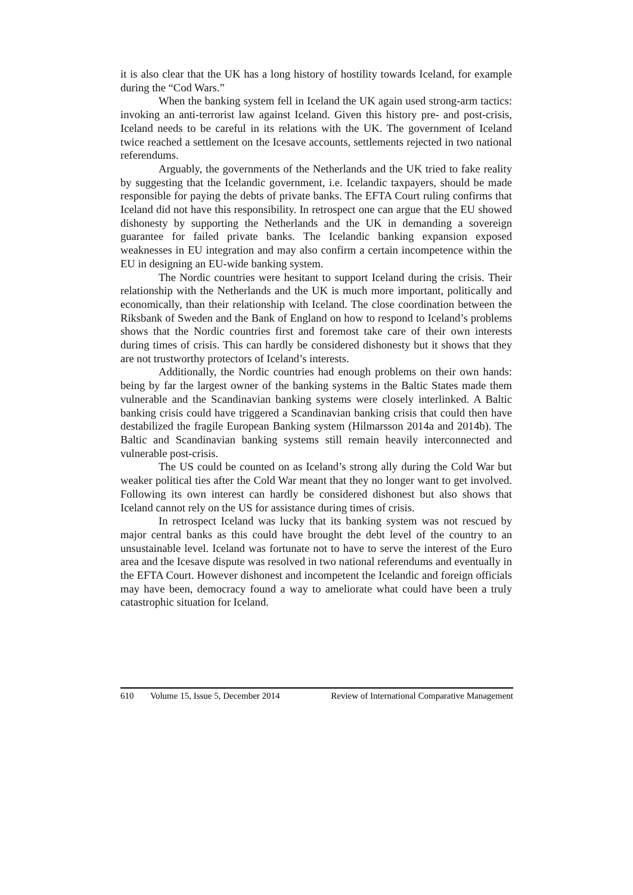it is also clear that the UK has a long history of hostility towards Iceland, for example during the “Cod Wars.”
When the banking system fell in Iceland the UK again used strong-arm tactics: invoking an anti-terrorist law against Iceland. Given this history pre- and post-crisis, Iceland needs to be careful in its relations with the UK. The government of Iceland twice reached a settlement on the Icesave accounts, settlements rejected in two national referendums.
Arguably, the governments of the Netherlands and the UK tried to fake reality by suggesting that the Icelandic government, i.e. Icelandic taxpayers, should be made responsible for paying the debts of private banks. The EFTA Court ruling confirms that Iceland did not have this responsibility. In retrospect one can argue that the EU showed dishonesty by supporting the Netherlands and the UK in demanding a sovereign guarantee for failed private banks. The Icelandic banking expansion exposed weaknesses in EU integration and may also confirm a certain incompetence within the EU in designing an EU-wide banking system.
The Nordic countries were hesitant to support Iceland during the crisis. Their relationship with the Netherlands and the UK is much more important, politically and economically, than their relationship with Iceland. The close coordination between the Riksbank of Sweden and the Bank of England on how to respond to Iceland’s problems shows that the Nordic countries first and foremost take care of their own interests during times of crisis. This can hardly be considered dishonesty but it shows that they are not trustworthy protectors of Iceland’s interests.
Additionally, the Nordic countries had enough problems on their own hands: being by far the largest owner of the banking systems in the Baltic States made them vulnerable and the Scandinavian banking systems were closely interlinked. A Baltic banking crisis could have triggered a Scandinavian banking crisis that could then have destabilized the fragile European Banking system (Hilmarsson 2014a and 2014b). The Baltic and Scandinavian banking systems still remain heavily interconnected and vulnerable post-crisis.
The US could be counted on as Iceland’s strong ally during the Cold War but weaker political ties after the Cold War meant that they no longer want to get involved. Following its own interest can hardly be considered dishonest but also shows that Iceland cannot rely on the US for assistance during times of crisis.
In retrospect Iceland was lucky that its banking system was not rescued by major central banks as this could have brought the debt level of the country to an unsustainable level. Iceland was fortunate not to have to serve the interest of the Euro area and the Icesave dispute was resolved in two national referendums and eventually in the EFTA Court. However dishonest and incompetent the Icelandic and foreign officials may have been, democracy found a way to ameliorate what could have been a truly catastrophic situation for Iceland.
610 Volume 15, Issue 5, December 2014 Review of International Comparative Management